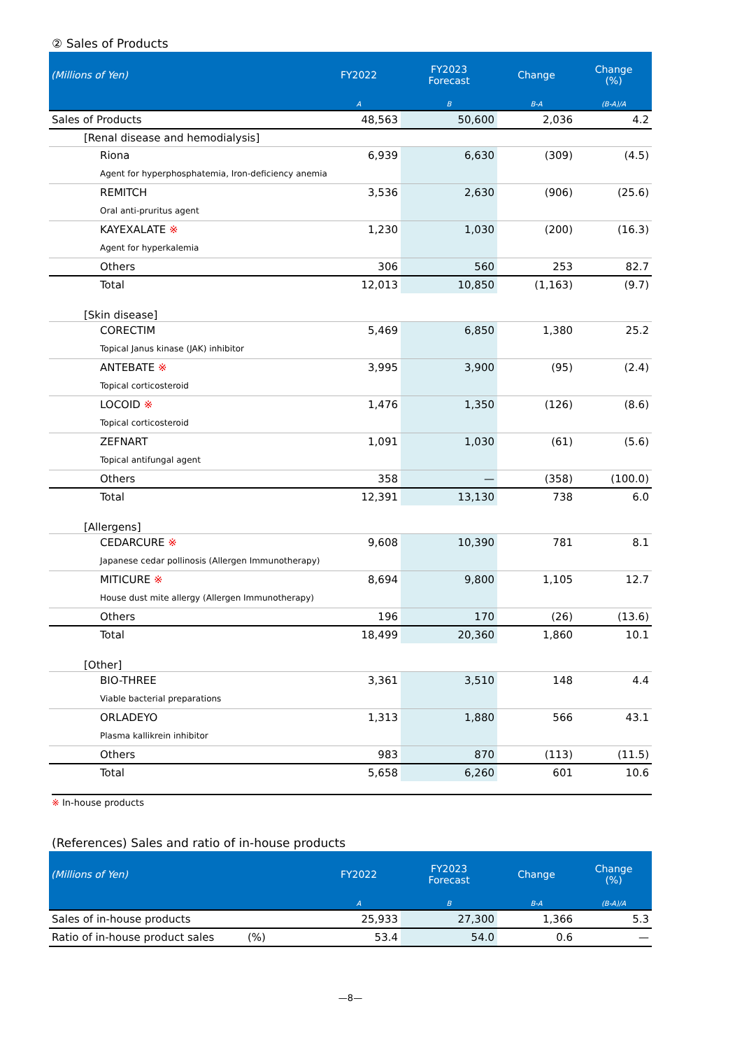② Sales of Products
| (Millions of Yen) | FY2022 | FY2023 Forecast | Change | Change (%) |
| --- | --- | --- | --- | --- |
| | A | B | B-A | (B-A)/A |
| Sales of Products | 48,563 | 50,600 | 2,036 | 4.2 |
| [Renal disease and hemodialysis] | | | | |
| Riona | 6,939 | 6,630 | (309) | (4.5) |
| Agent for hyperphosphatemia, Iron-deficiency anemia | | | | |
| REMITCH | 3,536 | 2,630 | (906) | (25.6) |
| Oral anti-pruritus agent | | | | |
| KAYEXALATE ※ | 1,230 | 1,030 | (200) | (16.3) |
| Agent for hyperkalemia | | | | |
| Others | 306 | 560 | 253 | 82.7 |
| Total | 12,013 | 10,850 | (1,163) | (9.7) |
| [Skin disease] | | | | |
| CORECTIM | 5,469 | 6,850 | 1,380 | 25.2 |
| Topical Janus kinase (JAK) inhibitor | | | | |
| ANTEBATE ※ | 3,995 | 3,900 | (95) | (2.4) |
| Topical corticosteroid | | | | |
| LOCOID ※ | 1,476 | 1,350 | (126) | (8.6) |
| Topical corticosteroid | | | | |
| ZEFNART | 1,091 | 1,030 | (61) | (5.6) |
| Topical antifungal agent | | | | |
| Others | 358 | — | (358) | (100.0) |
| Total | 12,391 | 13,130 | 738 | 6.0 |
| [Allergens] | | | | |
| CEDARCURE ※ | 9,608 | 10,390 | 781 | 8.1 |
| Japanese cedar pollinosis (Allergen Immunotherapy) | | | | |
| MITICURE ※ | 8,694 | 9,800 | 1,105 | 12.7 |
| House dust mite allergy (Allergen Immunotherapy) | | | | |
| Others | 196 | 170 | (26) | (13.6) |
| Total | 18,499 | 20,360 | 1,860 | 10.1 |
| [Other] | | | | |
| BIO-THREE | 3,361 | 3,510 | 148 | 4.4 |
| Viable bacterial preparations | | | | |
| ORLADEYO | 1,313 | 1,880 | 566 | 43.1 |
| Plasma kallikrein inhibitor | | | | |
| Others | 983 | 870 | (113) | (11.5) |
| Total | 5,658 | 6,260 | 601 | 10.6 |
※ In-house products
(References) Sales and ratio of in-house products
| (Millions of Yen) | FY2022 | FY2023 Forecast | Change | Change (%) |
| --- | --- | --- | --- | --- |
| | A | B | B-A | (B-A)/A |
| Sales of in-house products | 25,933 | 27,300 | 1,366 | 5.3 |
| Ratio of in-house product sales (%) | 53.4 | 54.0 | 0.6 | — |
—8—